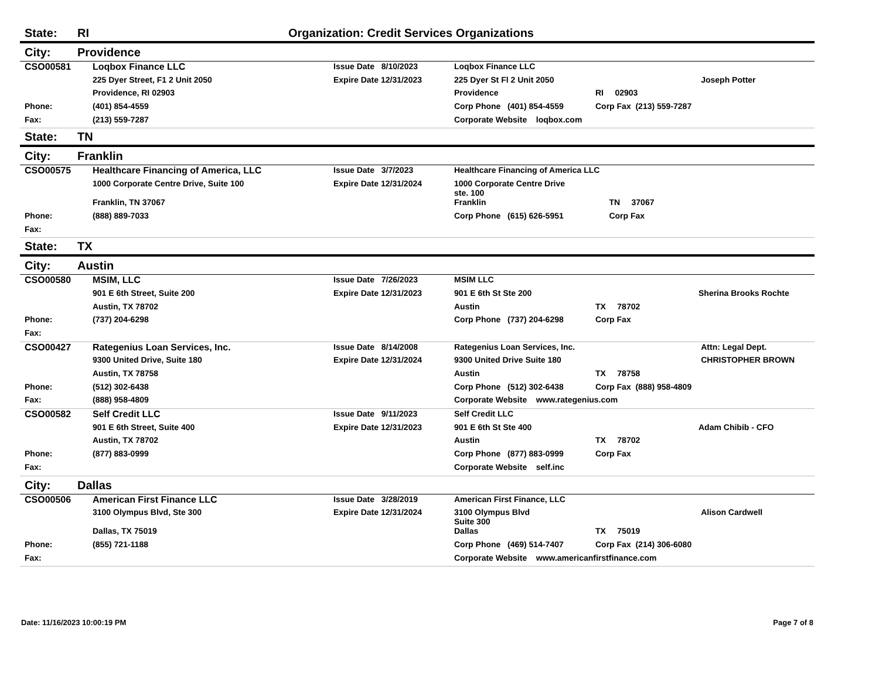State: RI Organization: Credit Services Organizations
City: Providence
| CSO00581 | Loqbox Finance LLC | Issue Date 8/10/2023 | Loqbox Finance LLC | | |
| | 225 Dyer Street, F1 2 Unit 2050 | Expire Date 12/31/2023 | 225 Dyer St Fl 2 Unit 2050 | | Joseph Potter |
| | Providence, RI 02903 | | Providence | RI 02903 | |
| Phone: | (401) 854-4559 | | Corp Phone (401) 854-4559 | Corp Fax (213) 559-7287 | |
| Fax: | (213) 559-7287 | | Corporate Website loqbox.com | | |
State: TN
City: Franklin
| CSO00575 | Healthcare Financing of America, LLC | Issue Date 3/7/2023 | Healthcare Financing of America LLC | | |
| | 1000 Corporate Centre Drive, Suite 100 | Expire Date 12/31/2024 | 1000 Corporate Centre Drive ste. 100 | | |
| | Franklin, TN 37067 | | Franklin | TN 37067 | |
| Phone: | (888) 889-7033 | | Corp Phone (615) 626-5951 | Corp Fax | |
| Fax: | | | | | |
State: TX
City: Austin
| CSO00580 | MSIM, LLC | Issue Date 7/26/2023 | MSIM LLC | | |
| | 901 E 6th Street, Suite 200 | Expire Date 12/31/2023 | 901 E 6th St Ste 200 | | Sherina Brooks Rochte |
| | Austin, TX 78702 | | Austin | TX 78702 | |
| Phone: | (737) 204-6298 | | Corp Phone (737) 204-6298 | Corp Fax | |
| Fax: | | | | | |
| CSO00427 | Rategenius Loan Services, Inc. | Issue Date 8/14/2008 | Rategenius Loan Services, Inc. | | Attn: Legal Dept. |
| | 9300 United Drive, Suite 180 | Expire Date 12/31/2024 | 9300 United Drive Suite 180 | | CHRISTOPHER BROWN |
| | Austin, TX 78758 | | Austin | TX 78758 | |
| Phone: | (512) 302-6438 | | Corp Phone (512) 302-6438 | Corp Fax (888) 958-4809 | |
| Fax: | (888) 958-4809 | | Corporate Website www.rategenius.com | | |
| CSO00582 | Self Credit LLC | Issue Date 9/11/2023 | Self Credit LLC | | |
| | 901 E 6th Street, Suite 400 | Expire Date 12/31/2023 | 901 E 6th St Ste 400 | | Adam Chibib - CFO |
| | Austin, TX 78702 | | Austin | TX 78702 | |
| Phone: | (877) 883-0999 | | Corp Phone (877) 883-0999 | Corp Fax | |
| Fax: | | | Corporate Website self.inc | | |
City: Dallas
| CSO00506 | American First Finance LLC | Issue Date 3/28/2019 | American First Finance, LLC | | |
| | 3100 Olympus Blvd, Ste 300 | Expire Date 12/31/2024 | 3100 Olympus Blvd Suite 300 | | Alison Cardwell |
| | Dallas, TX 75019 | | Dallas | TX 75019 | |
| Phone: | (855) 721-1188 | | Corp Phone (469) 514-7407 | Corp Fax (214) 306-6080 | |
| Fax: | | | Corporate Website www.americanfirstfinance.com | | |
Date: 11/16/2023 10:00:19 PM Page 7 of 8